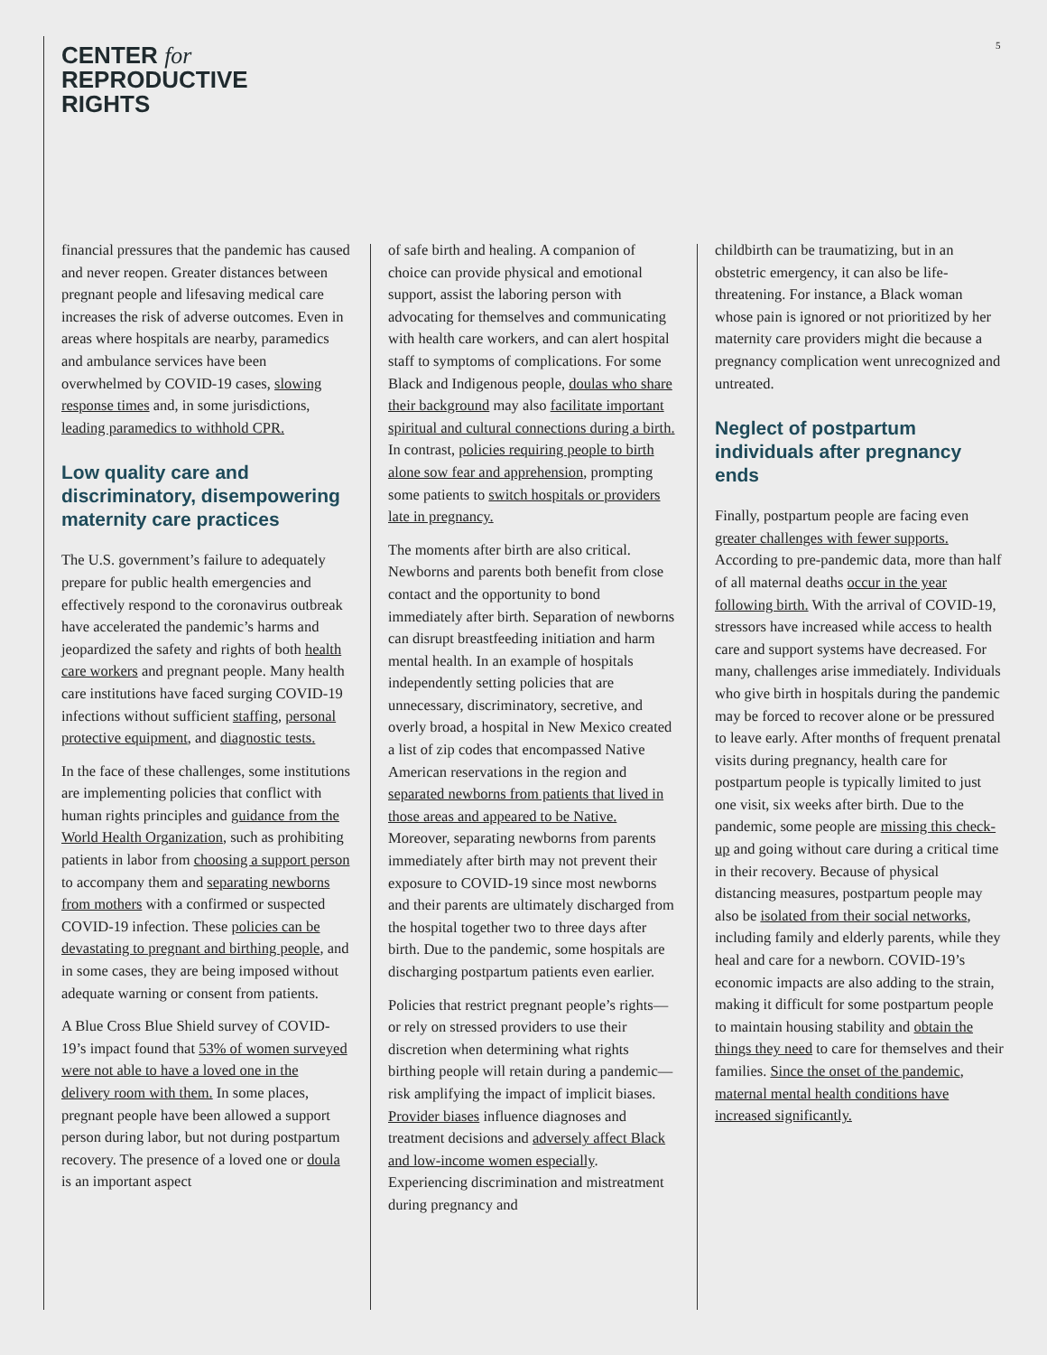CENTER for
REPRODUCTIVE
RIGHTS
5
financial pressures that the pandemic has caused and never reopen. Greater distances between pregnant people and lifesaving medical care increases the risk of adverse outcomes. Even in areas where hospitals are nearby, paramedics and ambulance services have been overwhelmed by COVID-19 cases, slowing response times and, in some jurisdictions, leading paramedics to withhold CPR.
Low quality care and discriminatory, disempowering maternity care practices
The U.S. government’s failure to adequately prepare for public health emergencies and effectively respond to the coronavirus outbreak have accelerated the pandemic’s harms and jeopardized the safety and rights of both health care workers and pregnant people. Many health care institutions have faced surging COVID-19 infections without sufficient staffing, personal protective equipment, and diagnostic tests.
In the face of these challenges, some institutions are implementing policies that conflict with human rights principles and guidance from the World Health Organization, such as prohibiting patients in labor from choosing a support person to accompany them and separating newborns from mothers with a confirmed or suspected COVID-19 infection. These policies can be devastating to pregnant and birthing people, and in some cases, they are being imposed without adequate warning or consent from patients.
A Blue Cross Blue Shield survey of COVID-19’s impact found that 53% of women surveyed were not able to have a loved one in the delivery room with them. In some places, pregnant people have been allowed a support person during labor, but not during postpartum recovery. The presence of a loved one or doula is an important aspect
of safe birth and healing. A companion of choice can provide physical and emotional support, assist the laboring person with advocating for themselves and communicating with health care workers, and can alert hospital staff to symptoms of complications. For some Black and Indigenous people, doulas who share their background may also facilitate important spiritual and cultural connections during a birth. In contrast, policies requiring people to birth alone sow fear and apprehension, prompting some patients to switch hospitals or providers late in pregnancy.
The moments after birth are also critical. Newborns and parents both benefit from close contact and the opportunity to bond immediately after birth. Separation of newborns can disrupt breastfeeding initiation and harm mental health. In an example of hospitals independently setting policies that are unnecessary, discriminatory, secretive, and overly broad, a hospital in New Mexico created a list of zip codes that encompassed Native American reservations in the region and separated newborns from patients that lived in those areas and appeared to be Native. Moreover, separating newborns from parents immediately after birth may not prevent their exposure to COVID-19 since most newborns and their parents are ultimately discharged from the hospital together two to three days after birth. Due to the pandemic, some hospitals are discharging postpartum patients even earlier.
Policies that restrict pregnant people’s rights—or rely on stressed providers to use their discretion when determining what rights birthing people will retain during a pandemic—risk amplifying the impact of implicit biases. Provider biases influence diagnoses and treatment decisions and adversely affect Black and low-income women especially. Experiencing discrimination and mistreatment during pregnancy and
childbirth can be traumatizing, but in an obstetric emergency, it can also be life-threatening. For instance, a Black woman whose pain is ignored or not prioritized by her maternity care providers might die because a pregnancy complication went unrecognized and untreated.
Neglect of postpartum individuals after pregnancy ends
Finally, postpartum people are facing even greater challenges with fewer supports. According to pre-pandemic data, more than half of all maternal deaths occur in the year following birth. With the arrival of COVID-19, stressors have increased while access to health care and support systems have decreased. For many, challenges arise immediately. Individuals who give birth in hospitals during the pandemic may be forced to recover alone or be pressured to leave early. After months of frequent prenatal visits during pregnancy, health care for postpartum people is typically limited to just one visit, six weeks after birth. Due to the pandemic, some people are missing this check-up and going without care during a critical time in their recovery. Because of physical distancing measures, postpartum people may also be isolated from their social networks, including family and elderly parents, while they heal and care for a newborn. COVID-19’s economic impacts are also adding to the strain, making it difficult for some postpartum people to maintain housing stability and obtain the things they need to care for themselves and their families. Since the onset of the pandemic, maternal mental health conditions have increased significantly.